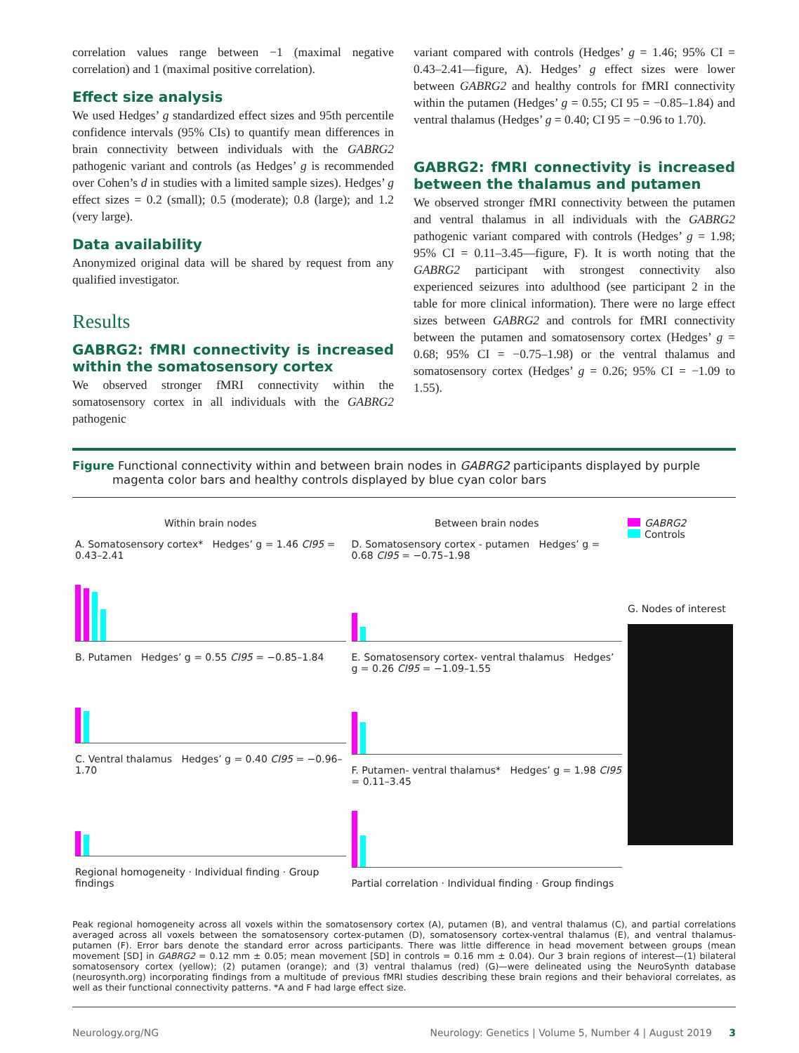correlation values range between −1 (maximal negative correlation) and 1 (maximal positive correlation).
Effect size analysis
We used Hedges’ g standardized effect sizes and 95th percentile confidence intervals (95% CIs) to quantify mean differences in brain connectivity between individuals with the GABRG2 pathogenic variant and controls (as Hedges’ g is recommended over Cohen’s d in studies with a limited sample sizes). Hedges’ g effect sizes = 0.2 (small); 0.5 (moderate); 0.8 (large); and 1.2 (very large).
Data availability
Anonymized original data will be shared by request from any qualified investigator.
Results
GABRG2: fMRI connectivity is increased within the somatosensory cortex
We observed stronger fMRI connectivity within the somatosensory cortex in all individuals with the GABRG2 pathogenic
variant compared with controls (Hedges’ g = 1.46; 95% CI = 0.43–2.41—figure, A). Hedges’ g effect sizes were lower between GABRG2 and healthy controls for fMRI connectivity within the putamen (Hedges’ g = 0.55; CI 95 = −0.85–1.84) and ventral thalamus (Hedges’ g = 0.40; CI 95 = −0.96 to 1.70).
GABRG2: fMRI connectivity is increased between the thalamus and putamen
We observed stronger fMRI connectivity between the putamen and ventral thalamus in all individuals with the GABRG2 pathogenic variant compared with controls (Hedges’ g = 1.98; 95% CI = 0.11–3.45—figure, F). It is worth noting that the GABRG2 participant with strongest connectivity also experienced seizures into adulthood (see participant 2 in the table for more clinical information). There were no large effect sizes between GABRG2 and controls for fMRI connectivity between the putamen and somatosensory cortex (Hedges’ g = 0.68; 95% CI = −0.75–1.98) or the ventral thalamus and somatosensory cortex (Hedges’ g = 0.26; 95% CI = −1.09 to 1.55).
Figure Functional connectivity within and between brain nodes in GABRG2 participants displayed by purple magenta color bars and healthy controls displayed by blue cyan color bars
Within brain nodes
A. Somatosensory cortex* Hedges’ g = 1.46 CI95 = 0.43–2.41
B. Putamen Hedges’ g = 0.55 CI95 = −0.85–1.84
C. Ventral thalamus Hedges’ g = 0.40 CI95 = −0.96–1.70
Regional homogeneity · Individual finding · Group findings
Between brain nodes
D. Somatosensory cortex - putamen Hedges’ g = 0.68 CI95 = −0.75–1.98
E. Somatosensory cortex- ventral thalamus Hedges’ g = 0.26 CI95 = −1.09–1.55
F. Putamen- ventral thalamus* Hedges’ g = 1.98 CI95 = 0.11–3.45
Partial correlation · Individual finding · Group findings
GABRG2
Controls
G. Nodes of interest
Peak regional homogeneity across all voxels within the somatosensory cortex (A), putamen (B), and ventral thalamus (C), and partial correlations averaged across all voxels between the somatosensory cortex-putamen (D), somatosensory cortex-ventral thalamus (E), and ventral thalamus-putamen (F). Error bars denote the standard error across participants. There was little difference in head movement between groups (mean movement [SD] in GABRG2 = 0.12 mm ± 0.05; mean movement [SD] in controls = 0.16 mm ± 0.04). Our 3 brain regions of interest—(1) bilateral somatosensory cortex (yellow); (2) putamen (orange); and (3) ventral thalamus (red) (G)—were delineated using the NeuroSynth database (neurosynth.org) incorporating findings from a multitude of previous fMRI studies describing these brain regions and their behavioral correlates, as well as their functional connectivity patterns. *A and F had large effect size.
Neurology.org/NG Neurology: Genetics | Volume 5, Number 4 | August 2019 3